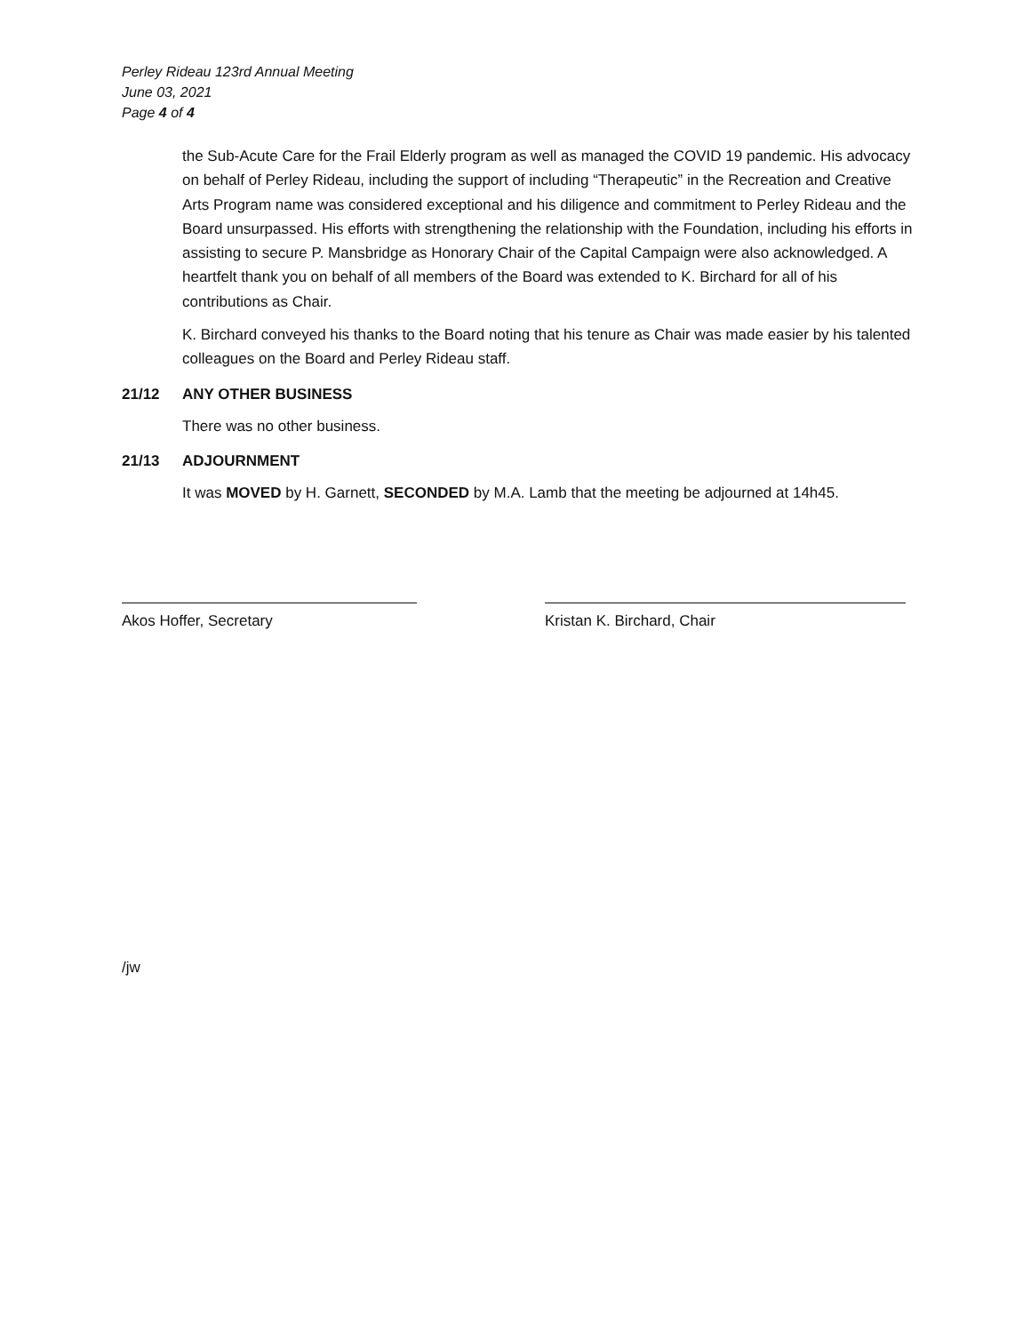Perley Rideau 123rd Annual Meeting
June 03, 2021
Page 4 of 4
the Sub-Acute Care for the Frail Elderly program as well as managed the COVID 19 pandemic. His advocacy on behalf of Perley Rideau, including the support of including “Therapeutic” in the Recreation and Creative Arts Program name was considered exceptional and his diligence and commitment to Perley Rideau and the Board unsurpassed. His efforts with strengthening the relationship with the Foundation, including his efforts in assisting to secure P. Mansbridge as Honorary Chair of the Capital Campaign were also acknowledged. A heartfelt thank you on behalf of all members of the Board was extended to K. Birchard for all of his contributions as Chair.
K. Birchard conveyed his thanks to the Board noting that his tenure as Chair was made easier by his talented colleagues on the Board and Perley Rideau staff.
21/12 ANY OTHER BUSINESS
There was no other business.
21/13 ADJOURNMENT
It was MOVED by H. Garnett, SECONDED by M.A. Lamb that the meeting be adjourned at 14h45.
Akos Hoffer, Secretary Kristan K. Birchard, Chair
/jw